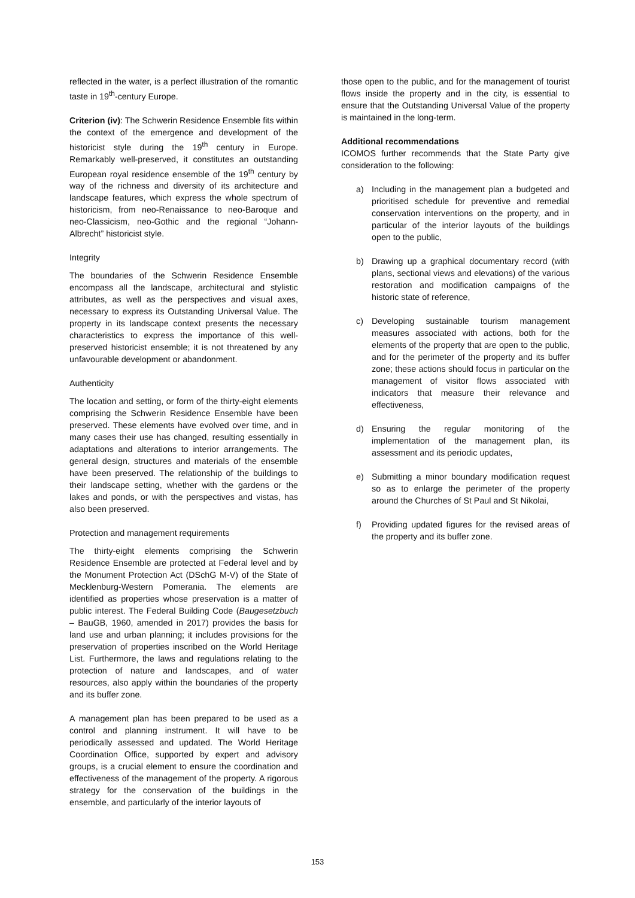reflected in the water, is a perfect illustration of the romantic taste in 19<sup>th</sup>-century Europe.
Criterion (iv): The Schwerin Residence Ensemble fits within the context of the emergence and development of the historicist style during the 19<sup>th</sup> century in Europe. Remarkably well-preserved, it constitutes an outstanding European royal residence ensemble of the 19<sup>th</sup> century by way of the richness and diversity of its architecture and landscape features, which express the whole spectrum of historicism, from neo-Renaissance to neo-Baroque and neo-Classicism, neo-Gothic and the regional “Johann-Albrecht” historicist style.
Integrity
The boundaries of the Schwerin Residence Ensemble encompass all the landscape, architectural and stylistic attributes, as well as the perspectives and visual axes, necessary to express its Outstanding Universal Value. The property in its landscape context presents the necessary characteristics to express the importance of this well-preserved historicist ensemble; it is not threatened by any unfavourable development or abandonment.
Authenticity
The location and setting, or form of the thirty-eight elements comprising the Schwerin Residence Ensemble have been preserved. These elements have evolved over time, and in many cases their use has changed, resulting essentially in adaptations and alterations to interior arrangements. The general design, structures and materials of the ensemble have been preserved. The relationship of the buildings to their landscape setting, whether with the gardens or the lakes and ponds, or with the perspectives and vistas, has also been preserved.
Protection and management requirements
The thirty-eight elements comprising the Schwerin Residence Ensemble are protected at Federal level and by the Monument Protection Act (DSchG M-V) of the State of Mecklenburg-Western Pomerania. The elements are identified as properties whose preservation is a matter of public interest. The Federal Building Code (Baugesetzbuch – BauGB, 1960, amended in 2017) provides the basis for land use and urban planning; it includes provisions for the preservation of properties inscribed on the World Heritage List. Furthermore, the laws and regulations relating to the protection of nature and landscapes, and of water resources, also apply within the boundaries of the property and its buffer zone.
A management plan has been prepared to be used as a control and planning instrument. It will have to be periodically assessed and updated. The World Heritage Coordination Office, supported by expert and advisory groups, is a crucial element to ensure the coordination and effectiveness of the management of the property. A rigorous strategy for the conservation of the buildings in the ensemble, and particularly of the interior layouts of
those open to the public, and for the management of tourist flows inside the property and in the city, is essential to ensure that the Outstanding Universal Value of the property is maintained in the long-term.
Additional recommendations
ICOMOS further recommends that the State Party give consideration to the following:
a) Including in the management plan a budgeted and prioritised schedule for preventive and remedial conservation interventions on the property, and in particular of the interior layouts of the buildings open to the public,
b) Drawing up a graphical documentary record (with plans, sectional views and elevations) of the various restoration and modification campaigns of the historic state of reference,
c) Developing sustainable tourism management measures associated with actions, both for the elements of the property that are open to the public, and for the perimeter of the property and its buffer zone; these actions should focus in particular on the management of visitor flows associated with indicators that measure their relevance and effectiveness,
d) Ensuring the regular monitoring of the implementation of the management plan, its assessment and its periodic updates,
e) Submitting a minor boundary modification request so as to enlarge the perimeter of the property around the Churches of St Paul and St Nikolai,
f) Providing updated figures for the revised areas of the property and its buffer zone.
153